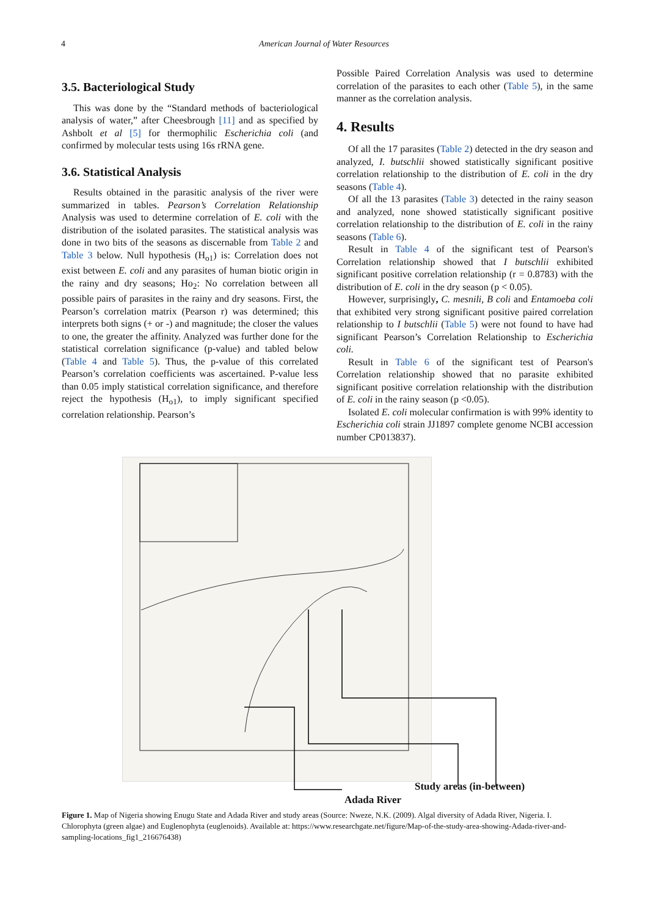4 American Journal of Water Resources
3.5. Bacteriological Study
This was done by the “Standard methods of bacteriological analysis of water,” after Cheesbrough [11] and as specified by Ashbolt et al [5] for thermophilic Escherichia coli (and confirmed by molecular tests using 16s rRNA gene.
3.6. Statistical Analysis
Results obtained in the parasitic analysis of the river were summarized in tables. Pearson’s Correlation Relationship Analysis was used to determine correlation of E. coli with the distribution of the isolated parasites. The statistical analysis was done in two bits of the seasons as discernable from Table 2 and Table 3 below. Null hypothesis (H<sub>o1</sub>) is: Correlation does not exist between E. coli and any parasites of human biotic origin in the rainy and dry seasons; Ho<sub>2</sub>: No correlation between all possible pairs of parasites in the rainy and dry seasons. First, the Pearson’s correlation matrix (Pearson r) was determined; this interprets both signs (+ or -) and magnitude; the closer the values to one, the greater the affinity. Analyzed was further done for the statistical correlation significance (p-value) and tabled below (Table 4 and Table 5). Thus, the p-value of this correlated Pearson’s correlation coefficients was ascertained. P-value less than 0.05 imply statistical correlation significance, and therefore reject the hypothesis (H<sub>o1</sub>), to imply significant specified correlation relationship. Pearson’s
Possible Paired Correlation Analysis was used to determine correlation of the parasites to each other (Table 5), in the same manner as the correlation analysis.
4. Results
Of all the 17 parasites (Table 2) detected in the dry season and analyzed, I. butschlii showed statistically significant positive correlation relationship to the distribution of E. coli in the dry seasons (Table 4).
Of all the 13 parasites (Table 3) detected in the rainy season and analyzed, none showed statistically significant positive correlation relationship to the distribution of E. coli in the rainy seasons (Table 6).
Result in Table 4 of the significant test of Pearson's Correlation relationship showed that I butschlii exhibited significant positive correlation relationship (r = 0.8783) with the distribution of E. coli in the dry season (p < 0.05).
However, surprisingly, C. mesnili, B coli and Entamoeba coli that exhibited very strong significant positive paired correlation relationship to I butschlii (Table 5) were not found to have had significant Pearson’s Correlation Relationship to Escherichia coli.
Result in Table 6 of the significant test of Pearson's Correlation relationship showed that no parasite exhibited significant positive correlation relationship with the distribution of E. coli in the rainy season (p <0.05).
Isolated E. coli molecular confirmation is with 99% identity to Escherichia coli strain JJ1897 complete genome NCBI accession number CP013837).
Study areas (in-between)
Adada River
Figure 1. Map of Nigeria showing Enugu State and Adada River and study areas (Source: Nweze, N.K. (2009). Algal diversity of Adada River, Nigeria. I. Chlorophyta (green algae) and Euglenophyta (euglenoids). Available at: https://www.researchgate.net/figure/Map-of-the-study-area-showing-Adada-river-and-sampling-locations_fig1_216676438)